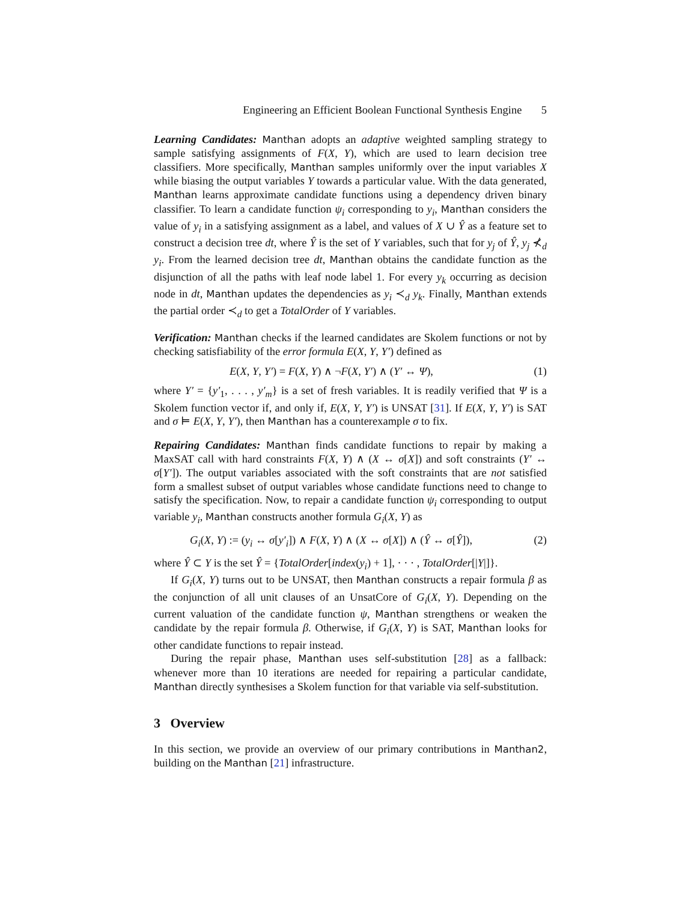Engineering an Efficient Boolean Functional Synthesis Engine 5
Learning Candidates: Manthan adopts an adaptive weighted sampling strategy to sample satisfying assignments of F(X, Y), which are used to learn decision tree classifiers. More specifically, Manthan samples uniformly over the input variables X while biasing the output variables Y towards a particular value. With the data generated, Manthan learns approximate candidate functions using a dependency driven binary classifier. To learn a candidate function ψ<sub>i</sub> corresponding to y<sub>i</sub>, Manthan considers the value of y<sub>i</sub> in a satisfying assignment as a label, and values of X ∪ Ŷ as a feature set to construct a decision tree dt, where Ŷ is the set of Y variables, such that for y<sub>j</sub> of Ŷ, y<sub>j</sub> ⊀<sub>d</sub> y<sub>i</sub>. From the learned decision tree dt, Manthan obtains the candidate function as the disjunction of all the paths with leaf node label 1. For every y<sub>k</sub> occurring as decision node in dt, Manthan updates the dependencies as y<sub>i</sub> ≺<sub>d</sub> y<sub>k</sub>. Finally, Manthan extends the partial order ≺<sub>d</sub> to get a TotalOrder of Y variables.
Verification: Manthan checks if the learned candidates are Skolem functions or not by checking satisfiability of the error formula E(X, Y, Y′) defined as
E(X, Y, Y′) = F(X, Y) ∧ ¬F(X, Y′) ∧ (Y′ ↔ Ψ), (1)
where Y′ = {y′<sub>1</sub>, . . . , y′<sub>m</sub>} is a set of fresh variables. It is readily verified that Ψ is a Skolem function vector if, and only if, E(X, Y, Y′) is UNSAT [31]. If E(X, Y, Y′) is SAT and σ ⊨ E(X, Y, Y′), then Manthan has a counterexample σ to fix.
Repairing Candidates: Manthan finds candidate functions to repair by making a MaxSAT call with hard constraints F(X, Y) ∧ (X ↔ σ[X]) and soft constraints (Y′ ↔ σ[Y′]). The output variables associated with the soft constraints that are not satisfied form a smallest subset of output variables whose candidate functions need to change to satisfy the specification. Now, to repair a candidate function ψ<sub>i</sub> corresponding to output variable y<sub>i</sub>, Manthan constructs another formula G<sub>i</sub>(X, Y) as
G<sub>i</sub>(X, Y) := (y<sub>i</sub> ↔ σ[y′<sub>i</sub>]) ∧ F(X, Y) ∧ (X ↔ σ[X]) ∧ (Ŷ ↔ σ[Ŷ]), (2)
where Ŷ ⊂ Y is the set Ŷ = {TotalOrder[index(y<sub>i</sub>) + 1], · · · , TotalOrder[|Y|]}.
If G<sub>i</sub>(X, Y) turns out to be UNSAT, then Manthan constructs a repair formula β as the conjunction of all unit clauses of an UnsatCore of G<sub>i</sub>(X, Y). Depending on the current valuation of the candidate function ψ, Manthan strengthens or weaken the candidate by the repair formula β. Otherwise, if G<sub>i</sub>(X, Y) is SAT, Manthan looks for other candidate functions to repair instead.
During the repair phase, Manthan uses self-substitution [28] as a fallback: whenever more than 10 iterations are needed for repairing a particular candidate, Manthan directly synthesises a Skolem function for that variable via self-substitution.
3 Overview
In this section, we provide an overview of our primary contributions in Manthan2, building on the Manthan [21] infrastructure.